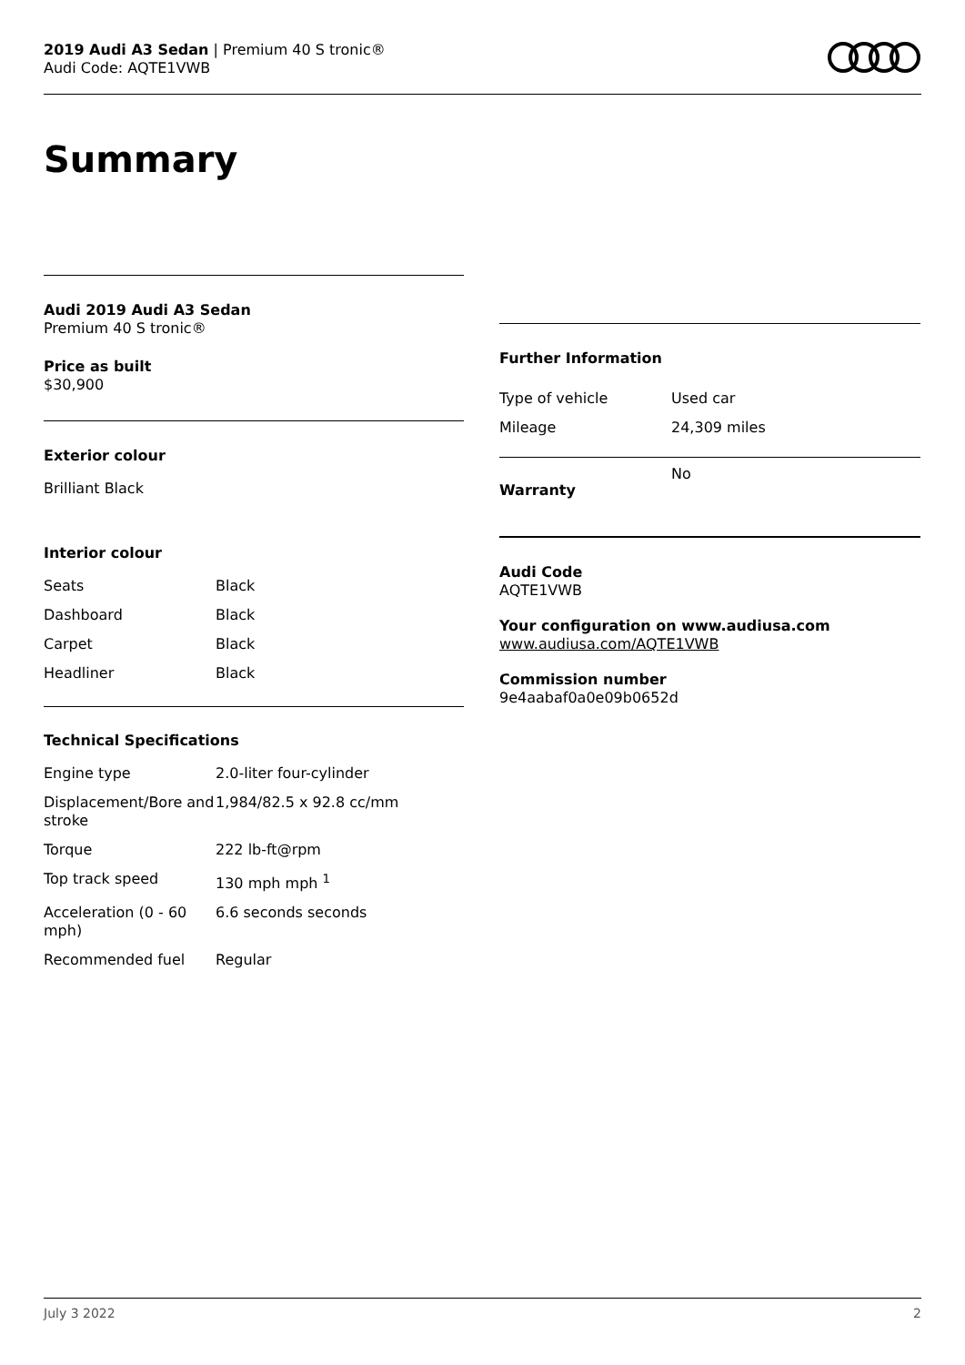2019 Audi A3 Sedan | Premium 40 S tronic®
Audi Code: AQTE1VWB
Summary
Audi 2019 Audi A3 Sedan
Premium 40 S tronic®
Price as built
$30,900
Exterior colour
Brilliant Black
Interior colour
| Seats | Black |
| Dashboard | Black |
| Carpet | Black |
| Headliner | Black |
Technical Specifications
| Engine type | 2.0-liter four-cylinder |
| Displacement/Bore and stroke | 1,984/82.5 x 92.8 cc/mm |
| Torque | 222 lb-ft@rpm |
| Top track speed | 130 mph mph <sup>1</sup> |
| Acceleration (0 - 60 mph) | 6.6 seconds seconds |
| Recommended fuel | Regular |
Further Information
| Type of vehicle | Used car |
| Mileage | 24,309 miles |
| Warranty | No |
Audi Code
AQTE1VWB
Your configuration on www.audiusa.com
www.audiusa.com/AQTE1VWB
Commission number
9e4aabaf0a0e09b0652d
July 3 2022 2